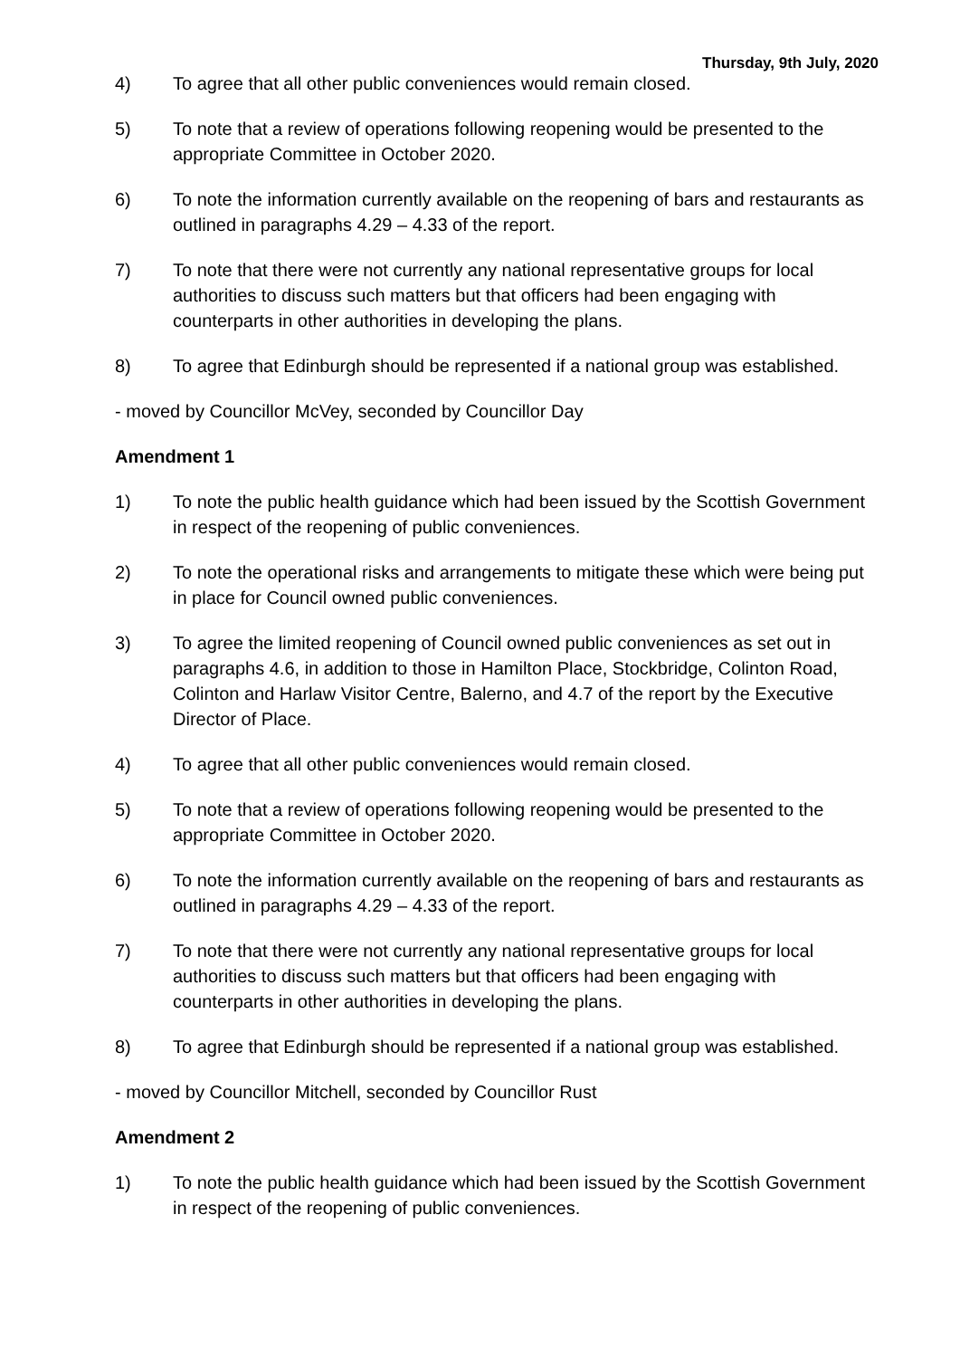Thursday, 9th July, 2020
4) To agree that all other public conveniences would remain closed.
5) To note that a review of operations following reopening would be presented to the appropriate Committee in October 2020.
6) To note the information currently available on the reopening of bars and restaurants as outlined in paragraphs 4.29 – 4.33 of the report.
7) To note that there were not currently any national representative groups for local authorities to discuss such matters but that officers had been engaging with counterparts in other authorities in developing the plans.
8) To agree that Edinburgh should be represented if a national group was established.
- moved by Councillor McVey, seconded by Councillor Day
Amendment 1
1) To note the public health guidance which had been issued by the Scottish Government in respect of the reopening of public conveniences.
2) To note the operational risks and arrangements to mitigate these which were being put in place for Council owned public conveniences.
3) To agree the limited reopening of Council owned public conveniences as set out in paragraphs 4.6, in addition to those in Hamilton Place, Stockbridge, Colinton Road, Colinton and Harlaw Visitor Centre, Balerno, and 4.7 of the report by the Executive Director of Place.
4) To agree that all other public conveniences would remain closed.
5) To note that a review of operations following reopening would be presented to the appropriate Committee in October 2020.
6) To note the information currently available on the reopening of bars and restaurants as outlined in paragraphs 4.29 – 4.33 of the report.
7) To note that there were not currently any national representative groups for local authorities to discuss such matters but that officers had been engaging with counterparts in other authorities in developing the plans.
8) To agree that Edinburgh should be represented if a national group was established.
- moved by Councillor Mitchell, seconded by Councillor Rust
Amendment 2
1) To note the public health guidance which had been issued by the Scottish Government in respect of the reopening of public conveniences.